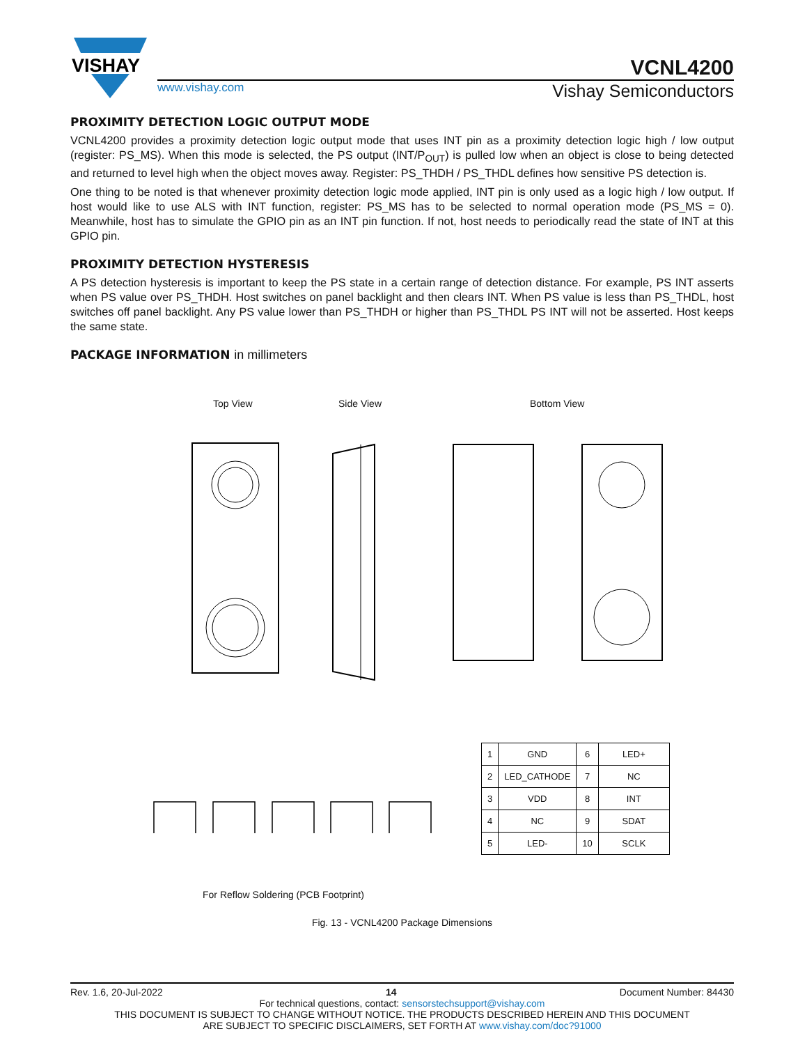VISHAY
VCNL4200
www.vishay.com Vishay Semiconductors
PROXIMITY DETECTION LOGIC OUTPUT MODE
VCNL4200 provides a proximity detection logic output mode that uses INT pin as a proximity detection logic high / low output (register: PS_MS). When this mode is selected, the PS output (INT/P<sub>OUT</sub>) is pulled low when an object is close to being detected and returned to level high when the object moves away. Register: PS_THDH / PS_THDL defines how sensitive PS detection is.
One thing to be noted is that whenever proximity detection logic mode applied, INT pin is only used as a logic high / low output. If host would like to use ALS with INT function, register: PS_MS has to be selected to normal operation mode (PS_MS = 0). Meanwhile, host has to simulate the GPIO pin as an INT pin function. If not, host needs to periodically read the state of INT at this GPIO pin.
PROXIMITY DETECTION HYSTERESIS
A PS detection hysteresis is important to keep the PS state in a certain range of detection distance. For example, PS INT asserts when PS value over PS_THDH. Host switches on panel backlight and then clears INT. When PS value is less than PS_THDL, host switches off panel backlight. Any PS value lower than PS_THDH or higher than PS_THDL PS INT will not be asserted. Host keeps the same state.
PACKAGE INFORMATION in millimeters
Top View Side View Bottom View
For Reflow Soldering (PCB Footprint)
| 1 | GND | 6 | LED+ |
| 2 | LED_CATHODE | 7 | NC |
| 3 | VDD | 8 | INT |
| 4 | NC | 9 | SDAT |
| 5 | LED- | 10 | SCLK |
Fig. 13 - VCNL4200 Package Dimensions
Rev. 1.6, 20-Jul-2022 14 Document Number: 84430
For technical questions, contact: sensorstechsupport@vishay.com
THIS DOCUMENT IS SUBJECT TO CHANGE WITHOUT NOTICE. THE PRODUCTS DESCRIBED HEREIN AND THIS DOCUMENT
ARE SUBJECT TO SPECIFIC DISCLAIMERS, SET FORTH AT www.vishay.com/doc?91000